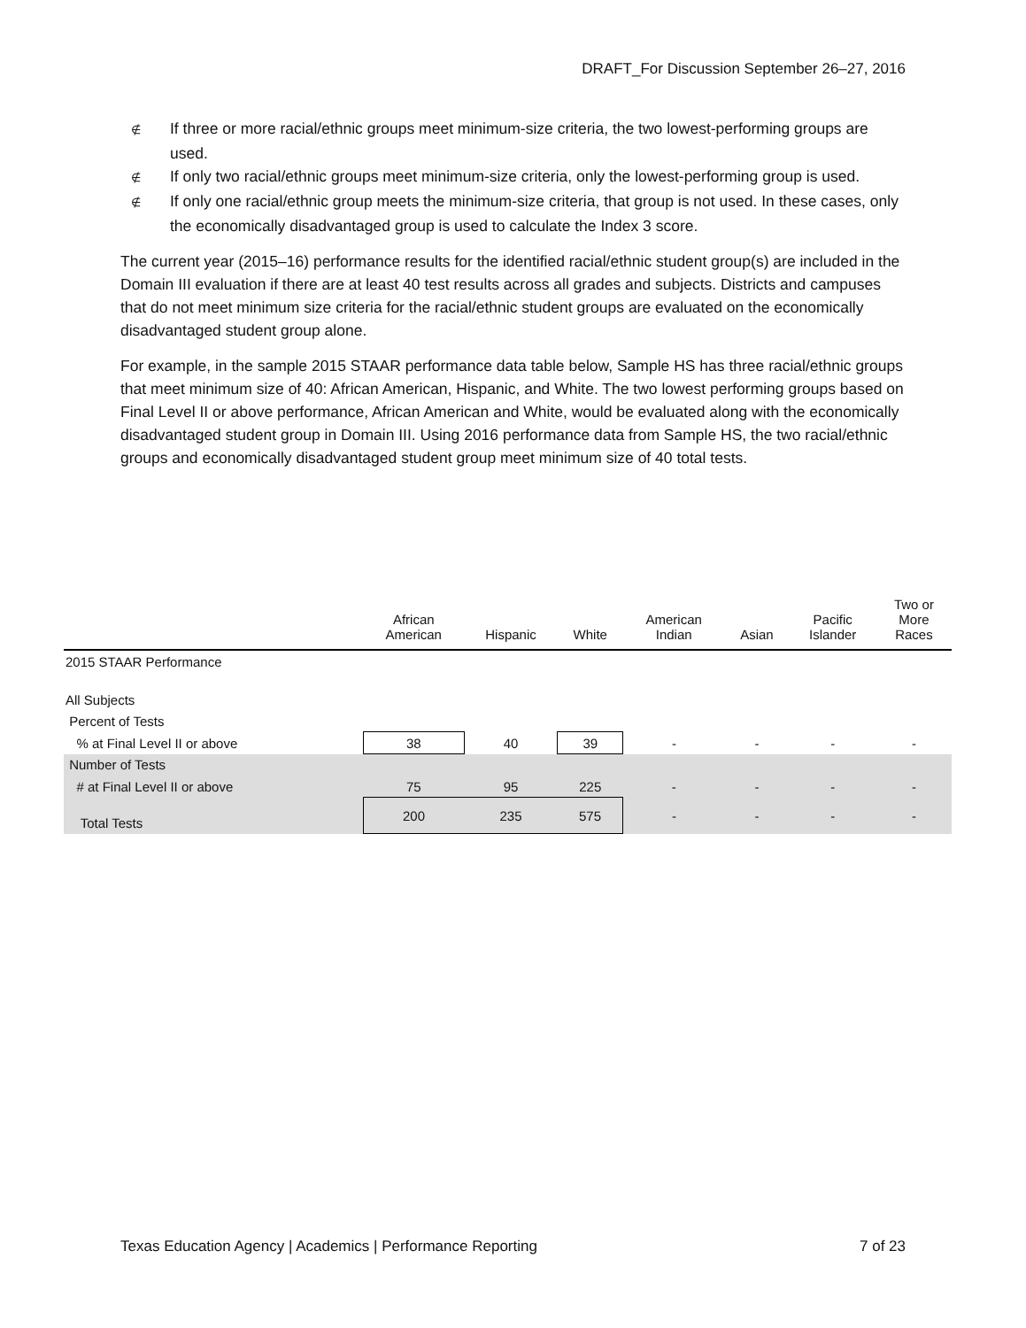DRAFT_For Discussion September 26–27, 2016
∉ If three or more racial/ethnic groups meet minimum-size criteria, the two lowest-performing groups are used.
∉ If only two racial/ethnic groups meet minimum-size criteria, only the lowest-performing group is used.
∉ If only one racial/ethnic group meets the minimum-size criteria, that group is not used. In these cases, only the economically disadvantaged group is used to calculate the Index 3 score.
The current year (2015–16) performance results for the identified racial/ethnic student group(s) are included in the Domain III evaluation if there are at least 40 test results across all grades and subjects. Districts and campuses that do not meet minimum size criteria for the racial/ethnic student groups are evaluated on the economically disadvantaged student group alone.
For example, in the sample 2015 STAAR performance data table below, Sample HS has three racial/ethnic groups that meet minimum size of 40: African American, Hispanic, and White. The two lowest performing groups based on Final Level II or above performance, African American and White, would be evaluated along with the economically disadvantaged student group in Domain III. Using 2016 performance data from Sample HS, the two racial/ethnic groups and economically disadvantaged student group meet minimum size of 40 total tests.
| | African American | Hispanic | White | American Indian | Asian | Pacific Islander | Two or More Races |
| --- | --- | --- | --- | --- | --- | --- | --- |
| 2015 STAAR Performance | | | | | | | |
| All Subjects | | | | | | | |
| Percent of Tests | | | | | | | |
| % at Final Level II or above | 38 | 40 | 39 | - | - | - | - |
| Number of Tests | | | | | | | |
| # at Final Level II or above | 75 | 95 | 225 | - | - | - | - |
| Total Tests | 200 | 235 | 575 | - | - | - | - |
Texas Education Agency | Academics | Performance Reporting 7 of 23